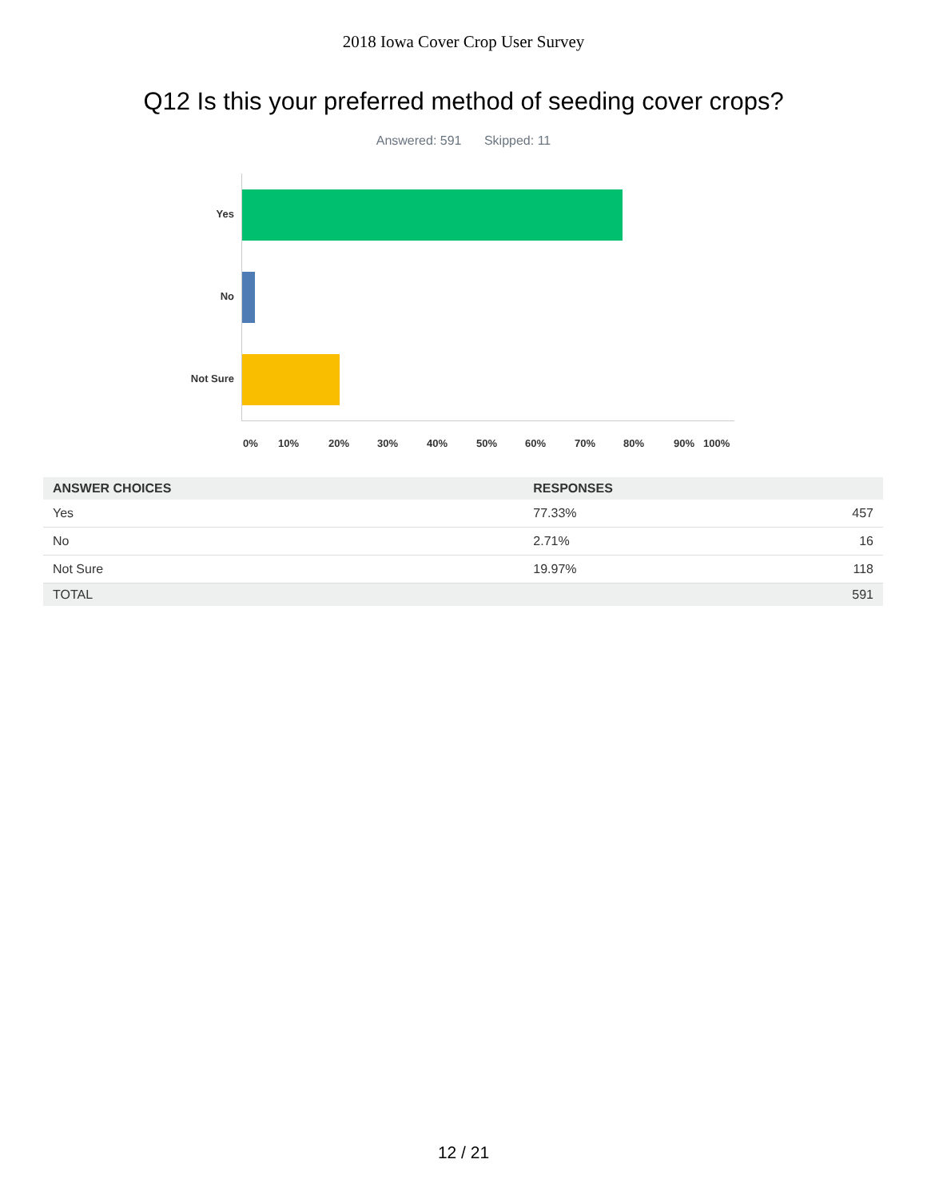2018 Iowa Cover Crop User Survey
Q12 Is this your preferred method of seeding cover crops?
Answered: 591 Skipped: 11
Yes
No
Not Sure
0% 10% 20% 30% 40% 50% 60% 70% 80% 90% 100%
| ANSWER CHOICES | RESPONSES | |
| --- | --- | --- |
| Yes | 77.33% | 457 |
| No | 2.71% | 16 |
| Not Sure | 19.97% | 118 |
| TOTAL | | 591 |
12 / 21